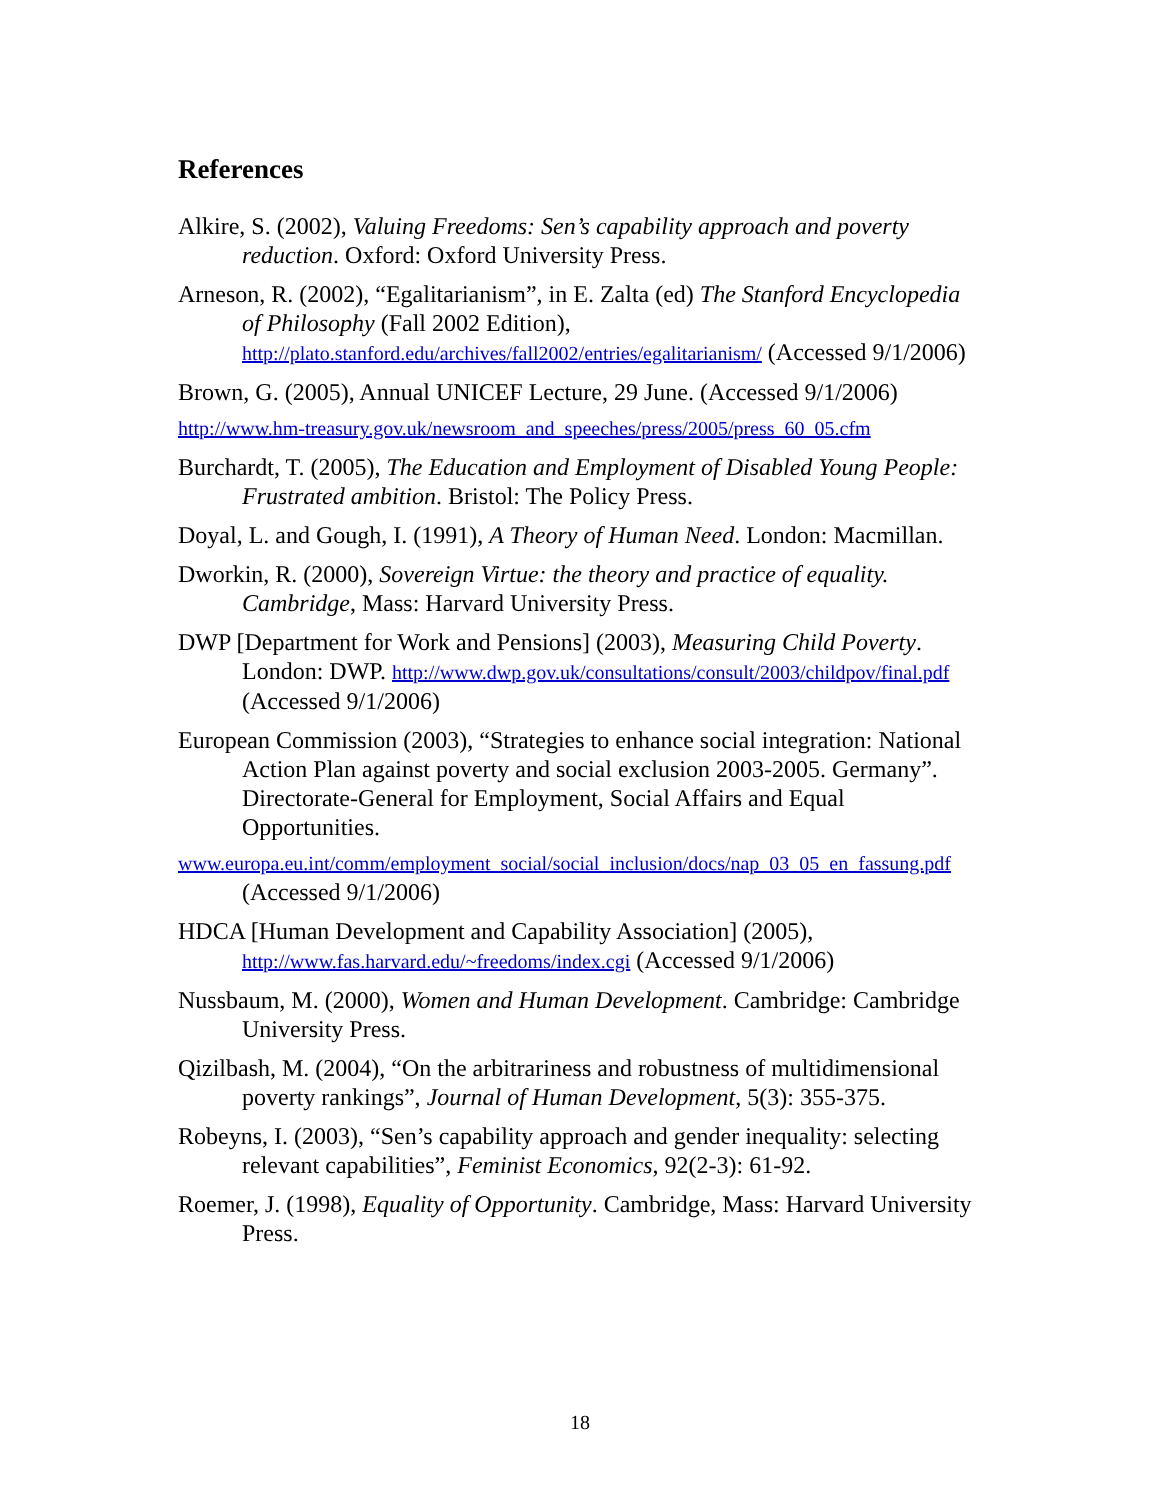References
Alkire, S. (2002), Valuing Freedoms: Sen’s capability approach and poverty reduction. Oxford: Oxford University Press.
Arneson, R. (2002), “Egalitarianism”, in E. Zalta (ed) The Stanford Encyclopedia of Philosophy (Fall 2002 Edition), http://plato.stanford.edu/archives/fall2002/entries/egalitarianism/ (Accessed 9/1/2006)
Brown, G. (2005), Annual UNICEF Lecture, 29 June. (Accessed 9/1/2006)
http://www.hm-treasury.gov.uk/newsroom_and_speeches/press/2005/press_60_05.cfm
Burchardt, T. (2005), The Education and Employment of Disabled Young People: Frustrated ambition. Bristol: The Policy Press.
Doyal, L. and Gough, I. (1991), A Theory of Human Need. London: Macmillan.
Dworkin, R. (2000), Sovereign Virtue: the theory and practice of equality. Cambridge, Mass: Harvard University Press.
DWP [Department for Work and Pensions] (2003), Measuring Child Poverty. London: DWP. http://www.dwp.gov.uk/consultations/consult/2003/childpov/final.pdf (Accessed 9/1/2006)
European Commission (2003), “Strategies to enhance social integration: National Action Plan against poverty and social exclusion 2003-2005. Germany”. Directorate-General for Employment, Social Affairs and Equal Opportunities.
www.europa.eu.int/comm/employment_social/social_inclusion/docs/nap_03_05_en_fassung.pdf (Accessed 9/1/2006)
HDCA [Human Development and Capability Association] (2005), http://www.fas.harvard.edu/~freedoms/index.cgi (Accessed 9/1/2006)
Nussbaum, M. (2000), Women and Human Development. Cambridge: Cambridge University Press.
Qizilbash, M. (2004), “On the arbitrariness and robustness of multidimensional poverty rankings”, Journal of Human Development, 5(3): 355-375.
Robeyns, I. (2003), “Sen’s capability approach and gender inequality: selecting relevant capabilities”, Feminist Economics, 92(2-3): 61-92.
Roemer, J. (1998), Equality of Opportunity. Cambridge, Mass: Harvard University Press.
18